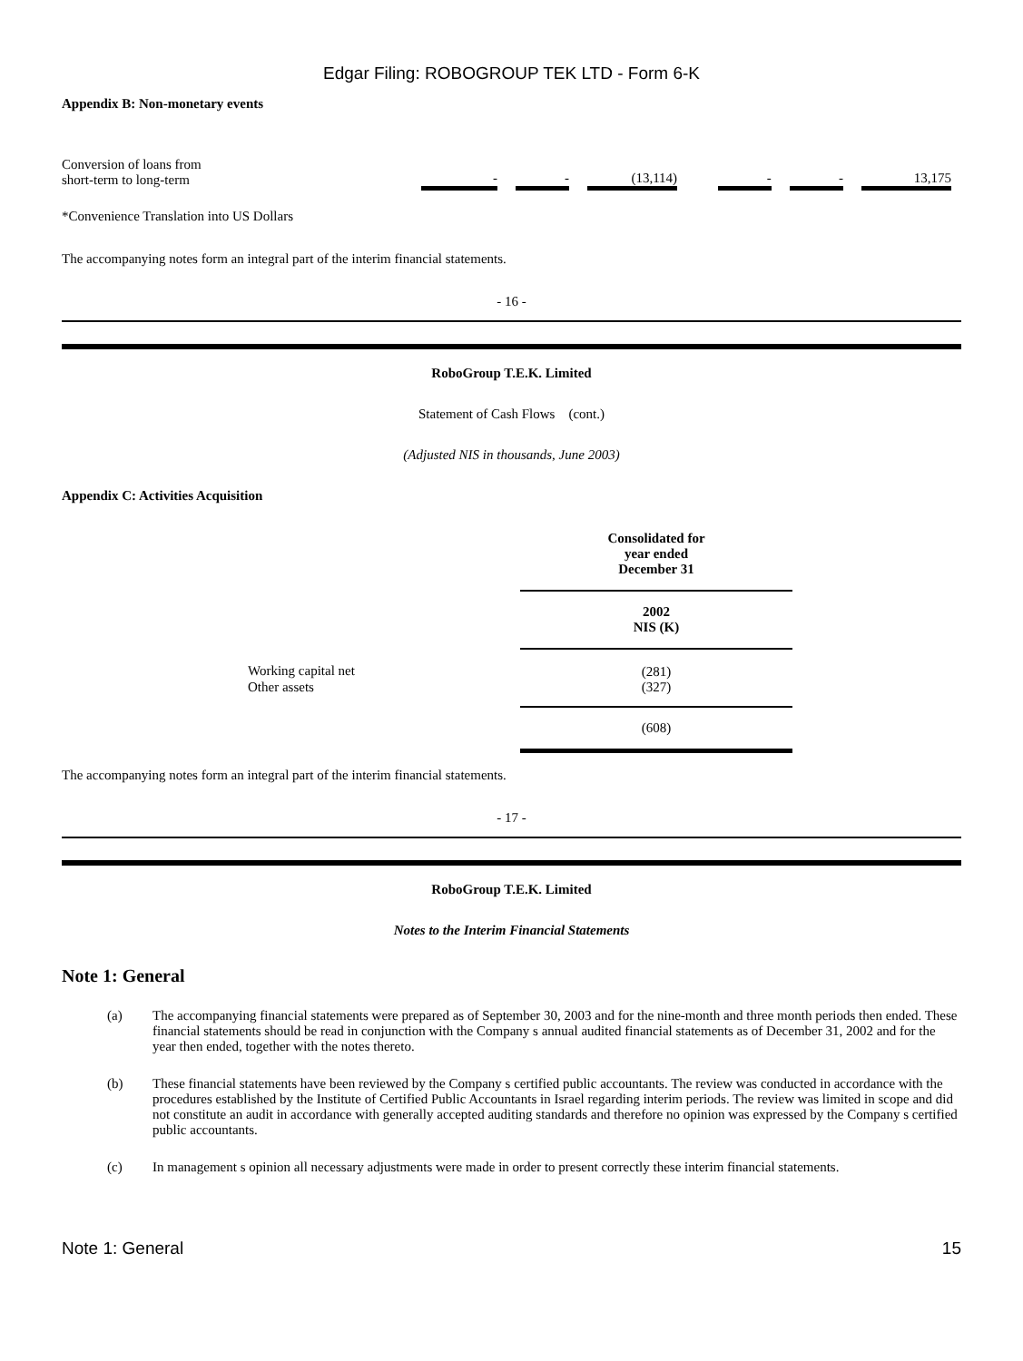Edgar Filing: ROBOGROUP TEK LTD - Form 6-K
Appendix B: Non-monetary events
| Conversion of loans from short-term to long-term | - | | - | | (13,114) | | - | | - | | 13,175 |
*Convenience Translation into US Dollars
The accompanying notes form an integral part of the interim financial statements.
- 16 -
RoboGroup T.E.K. Limited
Statement of Cash Flows (cont.)
(Adjusted NIS in thousands, June 2003)
Appendix C: Activities Acquisition
| | Consolidated for year ended December 31 |
| | 2002 NIS (K) |
| Working capital net | (281) |
| Other assets | (327) |
| | (608) |
The accompanying notes form an integral part of the interim financial statements.
- 17 -
RoboGroup T.E.K. Limited
Notes to the Interim Financial Statements
Note 1: General
(a) The accompanying financial statements were prepared as of September 30, 2003 and for the nine-month and three month periods then ended. These financial statements should be read in conjunction with the Company s annual audited financial statements as of December 31, 2002 and for the year then ended, together with the notes thereto.
(b) These financial statements have been reviewed by the Company s certified public accountants. The review was conducted in accordance with the procedures established by the Institute of Certified Public Accountants in Israel regarding interim periods. The review was limited in scope and did not constitute an audit in accordance with generally accepted auditing standards and therefore no opinion was expressed by the Company s certified public accountants.
(c) In management s opinion all necessary adjustments were made in order to present correctly these interim financial statements.
Note 1: General 15